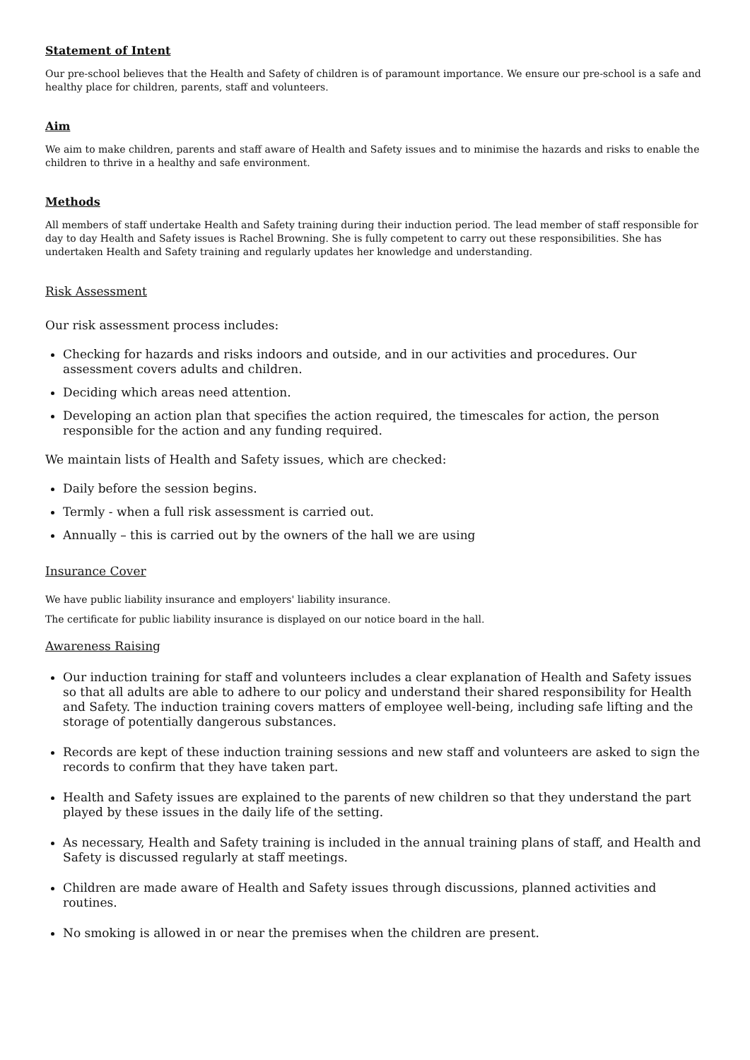Statement of Intent
Our pre-school believes that the Health and Safety of children is of paramount importance. We ensure our pre-school is a safe and healthy place for children, parents, staff and volunteers.
Aim
We aim to make children, parents and staff aware of Health and Safety issues and to minimise the hazards and risks to enable the children to thrive in a healthy and safe environment.
Methods
All members of staff undertake Health and Safety training during their induction period. The lead member of staff responsible for day to day Health and Safety issues is Rachel Browning. She is fully competent to carry out these responsibilities. She has undertaken Health and Safety training and regularly updates her knowledge and understanding.
Risk Assessment
Our risk assessment process includes:
Checking for hazards and risks indoors and outside, and in our activities and procedures. Our assessment covers adults and children.
Deciding which areas need attention.
Developing an action plan that specifies the action required, the timescales for action, the person responsible for the action and any funding required.
We maintain lists of Health and Safety issues, which are checked:
Daily before the session begins.
Termly - when a full risk assessment is carried out.
Annually – this is carried out by the owners of the hall we are using
Insurance Cover
We have public liability insurance and employers' liability insurance.
The certificate for public liability insurance is displayed on our notice board in the hall.
Awareness Raising
Our induction training for staff and volunteers includes a clear explanation of Health and Safety issues so that all adults are able to adhere to our policy and understand their shared responsibility for Health and Safety. The induction training covers matters of employee well-being, including safe lifting and the storage of potentially dangerous substances.
Records are kept of these induction training sessions and new staff and volunteers are asked to sign the records to confirm that they have taken part.
Health and Safety issues are explained to the parents of new children so that they understand the part played by these issues in the daily life of the setting.
As necessary, Health and Safety training is included in the annual training plans of staff, and Health and Safety is discussed regularly at staff meetings.
Children are made aware of Health and Safety issues through discussions, planned activities and routines.
No smoking is allowed in or near the premises when the children are present.